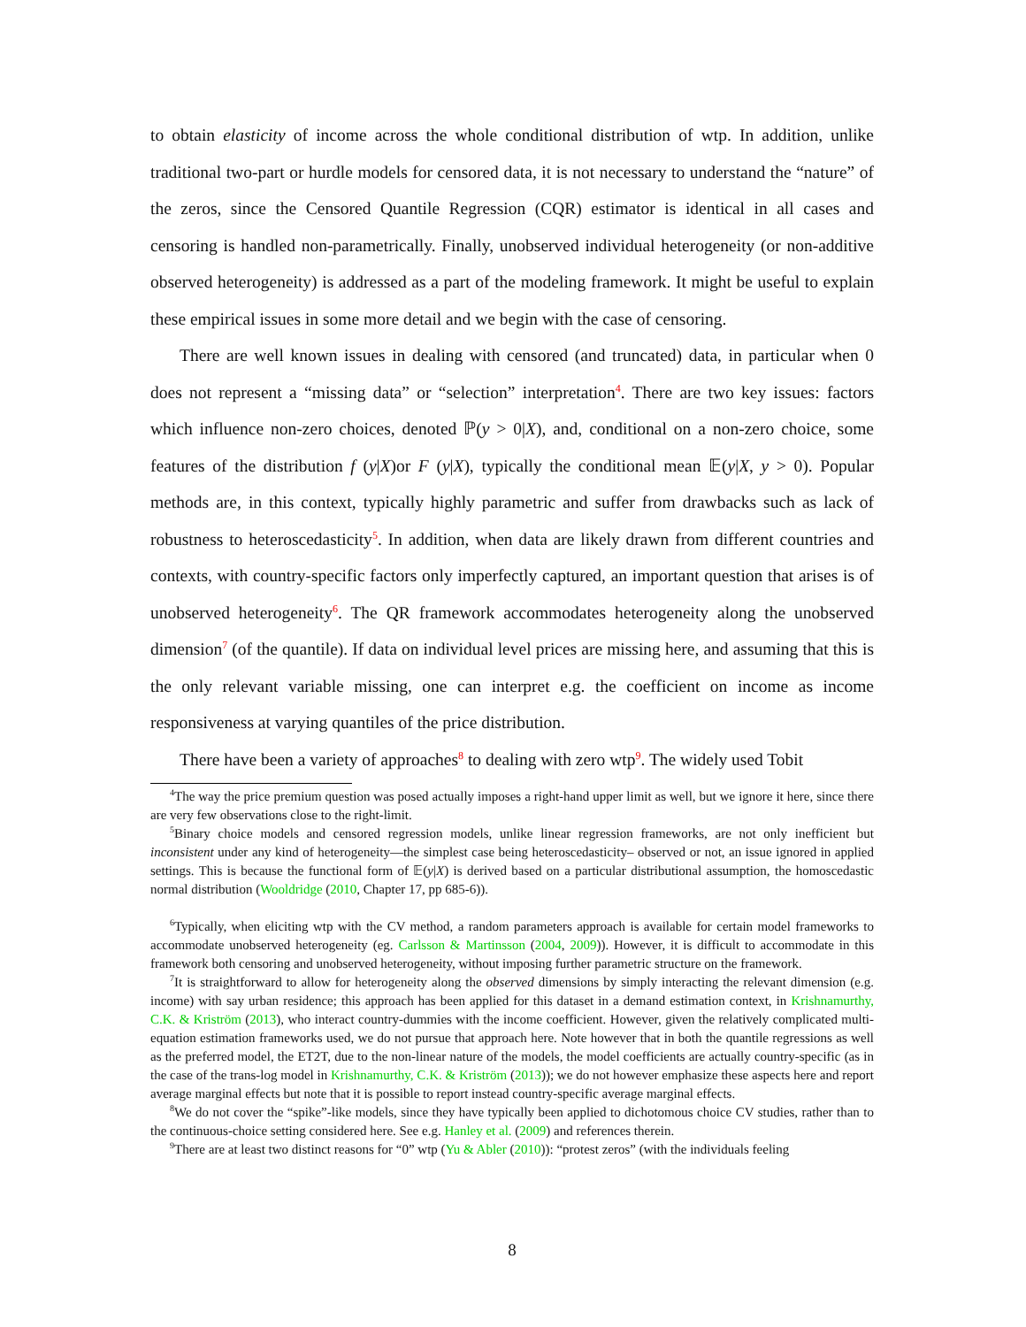to obtain elasticity of income across the whole conditional distribution of wtp. In addition, unlike traditional two-part or hurdle models for censored data, it is not necessary to understand the “nature” of the zeros, since the Censored Quantile Regression (CQR) estimator is identical in all cases and censoring is handled non-parametrically. Finally, unobserved individual heterogeneity (or non-additive observed heterogeneity) is addressed as a part of the modeling framework. It might be useful to explain these empirical issues in some more detail and we begin with the case of censoring.
There are well known issues in dealing with censored (and truncated) data, in particular when 0 does not represent a “missing data” or “selection” interpretation<sup>4</sup>. There are two key issues: factors which influence non-zero choices, denoted ℙ(y > 0|X), and, conditional on a non-zero choice, some features of the distribution f (y|X)or F (y|X), typically the conditional mean 𝔼(y|X, y > 0). Popular methods are, in this context, typically highly parametric and suffer from drawbacks such as lack of robustness to heteroscedasticity<sup>5</sup>. In addition, when data are likely drawn from different countries and contexts, with country-specific factors only imperfectly captured, an important question that arises is of unobserved heterogeneity<sup>6</sup>. The QR framework accommodates heterogeneity along the unobserved dimension<sup>7</sup> (of the quantile). If data on individual level prices are missing here, and assuming that this is the only relevant variable missing, one can interpret e.g. the coefficient on income as income responsiveness at varying quantiles of the price distribution.
There have been a variety of approaches<sup>8</sup> to dealing with zero wtp<sup>9</sup>. The widely used Tobit
<sup>4</sup> The way the price premium question was posed actually imposes a right-hand upper limit as well, but we ignore it here, since there are very few observations close to the right-limit.
<sup>5</sup> Binary choice models and censored regression models, unlike linear regression frameworks, are not only inefficient but inconsistent under any kind of heterogeneity—the simplest case being heteroscedasticity– observed or not, an issue ignored in applied settings. This is because the functional form of 𝔼(y|X) is derived based on a particular distributional assumption, the homoscedastic normal distribution (Wooldridge (2010, Chapter 17, pp 685-6)).
<sup>6</sup> Typically, when eliciting wtp with the CV method, a random parameters approach is available for certain model frameworks to accommodate unobserved heterogeneity (eg. Carlsson & Martinsson (2004, 2009)). However, it is difficult to accommodate in this framework both censoring and unobserved heterogeneity, without imposing further parametric structure on the framework.
<sup>7</sup> It is straightforward to allow for heterogeneity along the observed dimensions by simply interacting the relevant dimension (e.g. income) with say urban residence; this approach has been applied for this dataset in a demand estimation context, in Krishnamurthy, C.K. & Kriström (2013), who interact country-dummies with the income coefficient. However, given the relatively complicated multi-equation estimation frameworks used, we do not pursue that approach here. Note however that in both the quantile regressions as well as the preferred model, the ET2T, due to the non-linear nature of the models, the model coefficients are actually country-specific (as in the case of the trans-log model in Krishnamurthy, C.K. & Kriström (2013)); we do not however emphasize these aspects here and report average marginal effects but note that it is possible to report instead country-specific average marginal effects.
<sup>8</sup> We do not cover the “spike”-like models, since they have typically been applied to dichotomous choice CV studies, rather than to the continuous-choice setting considered here. See e.g. Hanley et al. (2009) and references therein.
<sup>9</sup> There are at least two distinct reasons for “0” wtp (Yu & Abler (2010)): “protest zeros” (with the individuals feeling
8